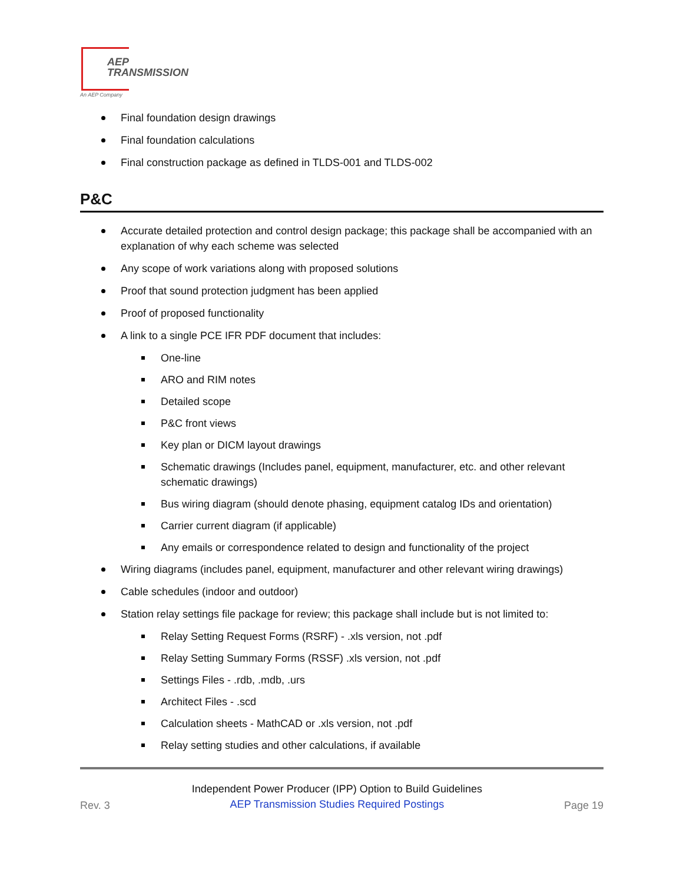AEP
TRANSMISSION
An AEP Company
Final foundation design drawings
Final foundation calculations
Final construction package as defined in TLDS-001 and TLDS-002
P&C
Accurate detailed protection and control design package; this package shall be accompanied with an explanation of why each scheme was selected
Any scope of work variations along with proposed solutions
Proof that sound protection judgment has been applied
Proof of proposed functionality
A link to a single PCE IFR PDF document that includes:
One-line
ARO and RIM notes
Detailed scope
P&C front views
Key plan or DICM layout drawings
Schematic drawings (Includes panel, equipment, manufacturer, etc. and other relevant schematic drawings)
Bus wiring diagram (should denote phasing, equipment catalog IDs and orientation)
Carrier current diagram (if applicable)
Any emails or correspondence related to design and functionality of the project
Wiring diagrams (includes panel, equipment, manufacturer and other relevant wiring drawings)
Cable schedules (indoor and outdoor)
Station relay settings file package for review; this package shall include but is not limited to:
Relay Setting Request Forms (RSRF) - .xls version, not .pdf
Relay Setting Summary Forms (RSSF) .xls version, not .pdf
Settings Files - .rdb, .mdb, .urs
Architect Files - .scd
Calculation sheets - MathCAD or .xls version, not .pdf
Relay setting studies and other calculations, if available
Rev. 3
Independent Power Producer (IPP) Option to Build Guidelines
AEP Transmission Studies Required Postings
Page 19